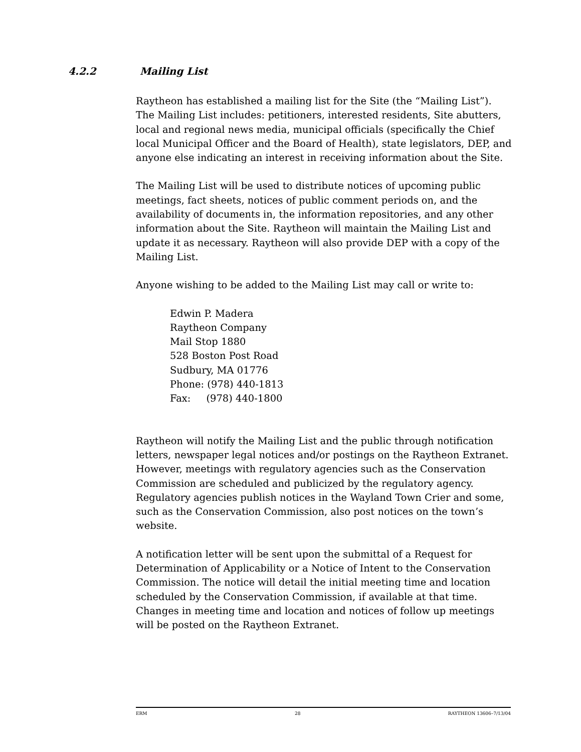4.2.2 Mailing List
Raytheon has established a mailing list for the Site (the “Mailing List”). The Mailing List includes: petitioners, interested residents, Site abutters, local and regional news media, municipal officials (specifically the Chief local Municipal Officer and the Board of Health), state legislators, DEP, and anyone else indicating an interest in receiving information about the Site.
The Mailing List will be used to distribute notices of upcoming public meetings, fact sheets, notices of public comment periods on, and the availability of documents in, the information repositories, and any other information about the Site. Raytheon will maintain the Mailing List and update it as necessary. Raytheon will also provide DEP with a copy of the Mailing List.
Anyone wishing to be added to the Mailing List may call or write to:
Edwin P. Madera
Raytheon Company
Mail Stop 1880
528 Boston Post Road
Sudbury, MA 01776
Phone: (978) 440-1813
Fax: (978) 440-1800
Raytheon will notify the Mailing List and the public through notification letters, newspaper legal notices and/or postings on the Raytheon Extranet. However, meetings with regulatory agencies such as the Conservation Commission are scheduled and publicized by the regulatory agency. Regulatory agencies publish notices in the Wayland Town Crier and some, such as the Conservation Commission, also post notices on the town’s website.
A notification letter will be sent upon the submittal of a Request for Determination of Applicability or a Notice of Intent to the Conservation Commission. The notice will detail the initial meeting time and location scheduled by the Conservation Commission, if available at that time. Changes in meeting time and location and notices of follow up meetings will be posted on the Raytheon Extranet.
ERM 28 RAYTHEON 13606–7/13/04